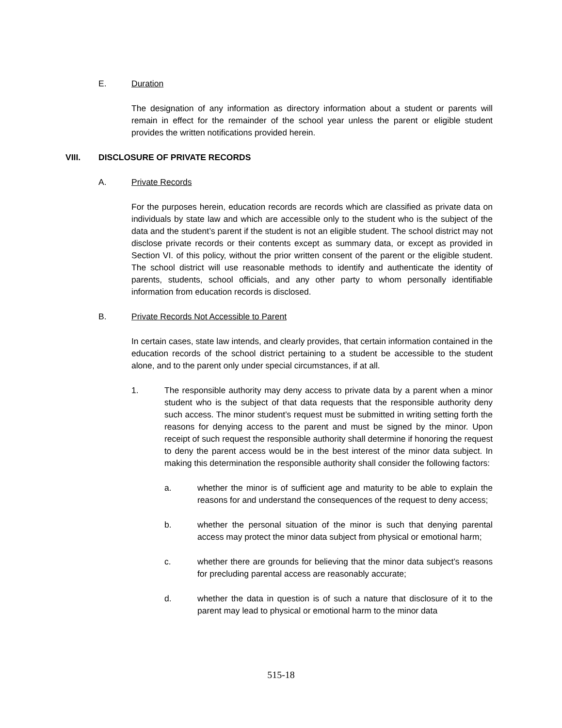E. Duration
The designation of any information as directory information about a student or parents will remain in effect for the remainder of the school year unless the parent or eligible student provides the written notifications provided herein.
VIII. DISCLOSURE OF PRIVATE RECORDS
A. Private Records
For the purposes herein, education records are records which are classified as private data on individuals by state law and which are accessible only to the student who is the subject of the data and the student’s parent if the student is not an eligible student. The school district may not disclose private records or their contents except as summary data, or except as provided in Section VI. of this policy, without the prior written consent of the parent or the eligible student. The school district will use reasonable methods to identify and authenticate the identity of parents, students, school officials, and any other party to whom personally identifiable information from education records is disclosed.
B. Private Records Not Accessible to Parent
In certain cases, state law intends, and clearly provides, that certain information contained in the education records of the school district pertaining to a student be accessible to the student alone, and to the parent only under special circumstances, if at all.
1. The responsible authority may deny access to private data by a parent when a minor student who is the subject of that data requests that the responsible authority deny such access. The minor student’s request must be submitted in writing setting forth the reasons for denying access to the parent and must be signed by the minor. Upon receipt of such request the responsible authority shall determine if honoring the request to deny the parent access would be in the best interest of the minor data subject. In making this determination the responsible authority shall consider the following factors:
a. whether the minor is of sufficient age and maturity to be able to explain the reasons for and understand the consequences of the request to deny access;
b. whether the personal situation of the minor is such that denying parental access may protect the minor data subject from physical or emotional harm;
c. whether there are grounds for believing that the minor data subject’s reasons for precluding parental access are reasonably accurate;
d. whether the data in question is of such a nature that disclosure of it to the parent may lead to physical or emotional harm to the minor data
515-18